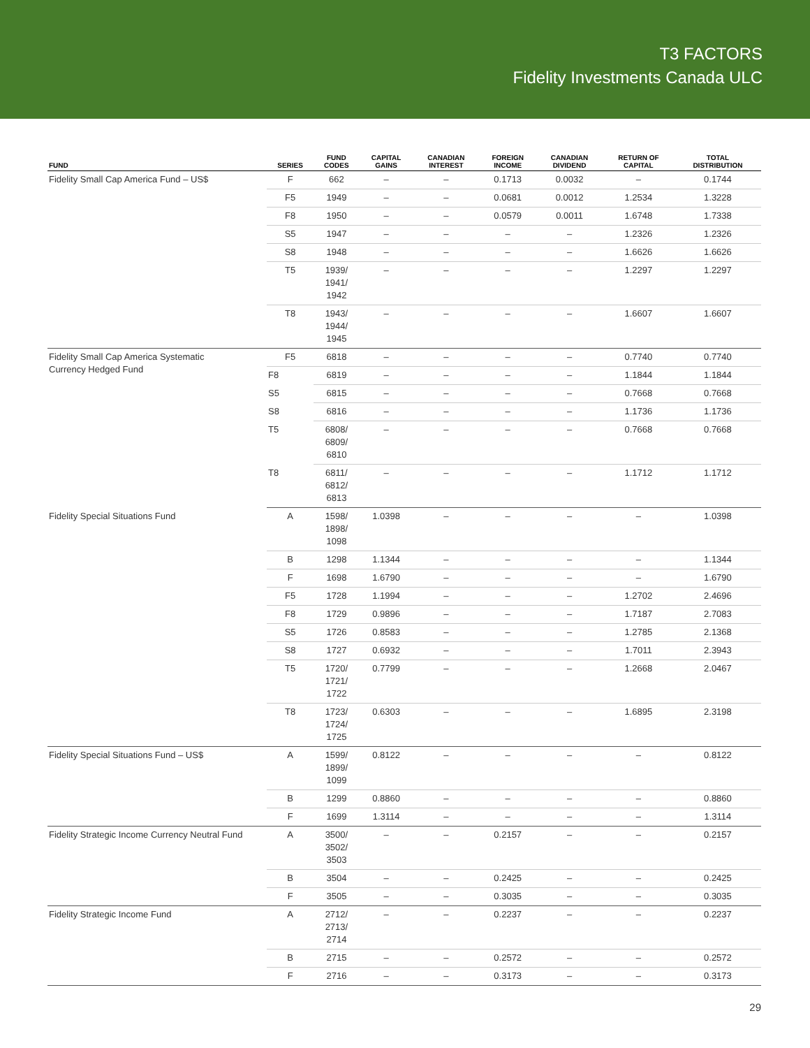T3 FACTORS
Fidelity Investments Canada ULC
| FUND | SERIES | FUND CODES | CAPITAL GAINS | CANADIAN INTEREST | FOREIGN INCOME | CANADIAN DIVIDEND | RETURN OF CAPITAL | TOTAL DISTRIBUTION |
| --- | --- | --- | --- | --- | --- | --- | --- | --- |
| Fidelity Small Cap America Fund – US$ | F | 662 | – | – | 0.1713 | 0.0032 | – | 0.1744 |
| | F5 | 1949 | – | – | 0.0681 | 0.0012 | 1.2534 | 1.3228 |
| | F8 | 1950 | – | – | 0.0579 | 0.0011 | 1.6748 | 1.7338 |
| | S5 | 1947 | – | – | – | – | 1.2326 | 1.2326 |
| | S8 | 1948 | – | – | – | – | 1.6626 | 1.6626 |
| | T5 | 1939/ 1941/ 1942 | – | – | – | – | 1.2297 | 1.2297 |
| | T8 | 1943/ 1944/ 1945 | – | – | – | – | 1.6607 | 1.6607 |
| Fidelity Small Cap America Systematic Currency Hedged Fund | F5 | 6818 | – | – | – | – | 0.7740 | 0.7740 |
| | F8 | 6819 | – | – | – | – | 1.1844 | 1.1844 |
| | S5 | 6815 | – | – | – | – | 0.7668 | 0.7668 |
| | S8 | 6816 | – | – | – | – | 1.1736 | 1.1736 |
| | T5 | 6808/ 6809/ 6810 | – | – | – | – | 0.7668 | 0.7668 |
| | T8 | 6811/ 6812/ 6813 | – | – | – | – | 1.1712 | 1.1712 |
| Fidelity Special Situations Fund | A | 1598/ 1898/ 1098 | 1.0398 | – | – | – | – | 1.0398 |
| | B | 1298 | 1.1344 | – | – | – | – | 1.1344 |
| | F | 1698 | 1.6790 | – | – | – | – | 1.6790 |
| | F5 | 1728 | 1.1994 | – | – | – | 1.2702 | 2.4696 |
| | F8 | 1729 | 0.9896 | – | – | – | 1.7187 | 2.7083 |
| | S5 | 1726 | 0.8583 | – | – | – | 1.2785 | 2.1368 |
| | S8 | 1727 | 0.6932 | – | – | – | 1.7011 | 2.3943 |
| | T5 | 1720/ 1721/ 1722 | 0.7799 | – | – | – | 1.2668 | 2.0467 |
| | T8 | 1723/ 1724/ 1725 | 0.6303 | – | – | – | 1.6895 | 2.3198 |
| Fidelity Special Situations Fund – US$ | A | 1599/ 1899/ 1099 | 0.8122 | – | – | – | – | 0.8122 |
| | B | 1299 | 0.8860 | – | – | – | – | 0.8860 |
| | F | 1699 | 1.3114 | – | – | – | – | 1.3114 |
| Fidelity Strategic Income Currency Neutral Fund | A | 3500/ 3502/ 3503 | – | – | 0.2157 | – | – | 0.2157 |
| | B | 3504 | – | – | 0.2425 | – | – | 0.2425 |
| | F | 3505 | – | – | 0.3035 | – | – | 0.3035 |
| Fidelity Strategic Income Fund | A | 2712/ 2713/ 2714 | – | – | 0.2237 | – | – | 0.2237 |
| | B | 2715 | – | – | 0.2572 | – | – | 0.2572 |
| | F | 2716 | – | – | 0.3173 | – | – | 0.3173 |
29